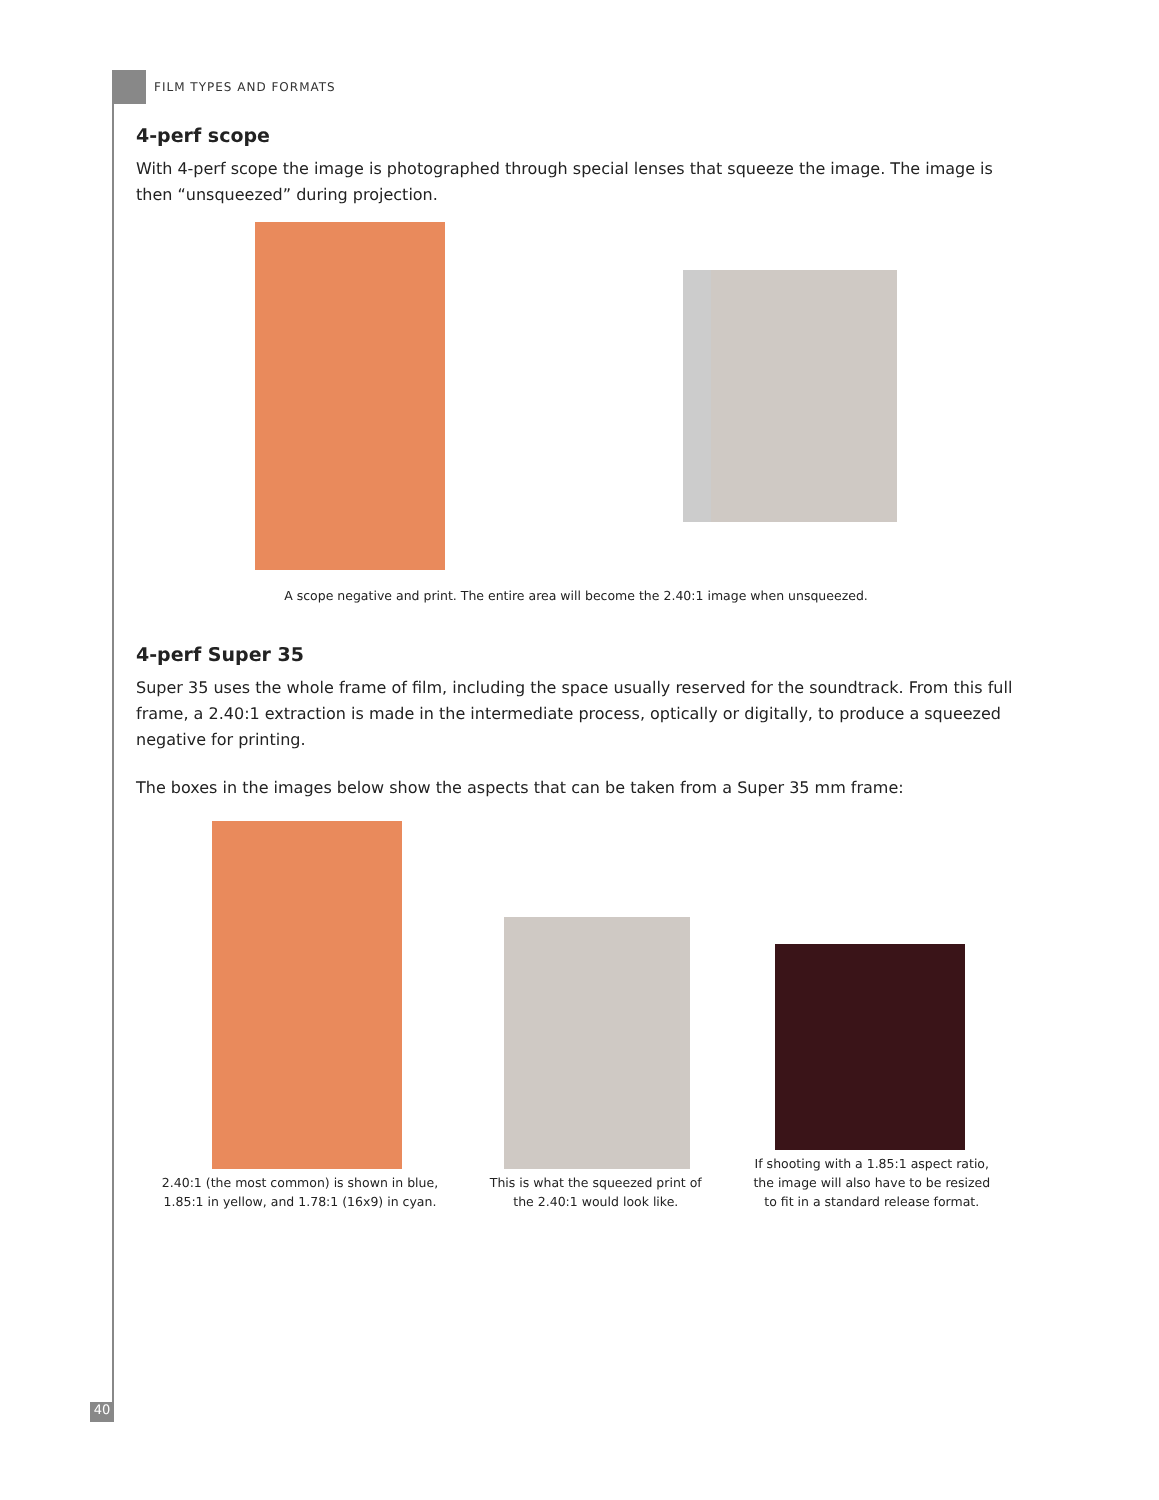FILM TYPES AND FORMATS
4-perf scope
With 4-perf scope the image is photographed through special lenses that squeeze the image. The image is then “unsqueezed” during projection.
A scope negative and print. The entire area will become the 2.40:1 image when unsqueezed.
4-perf Super 35
Super 35 uses the whole frame of film, including the space usually reserved for the soundtrack. From this full frame, a 2.40:1 extraction is made in the intermediate process, optically or digitally, to produce a squeezed negative for printing.
The boxes in the images below show the aspects that can be taken from a Super 35 mm frame:
2.40:1 (the most common) is shown in blue,
1.85:1 in yellow, and 1.78:1 (16x9) in cyan.
This is what the squeezed print of
the 2.40:1 would look like.
If shooting with a 1.85:1 aspect ratio,
the image will also have to be resized
to fit in a standard release format.
40